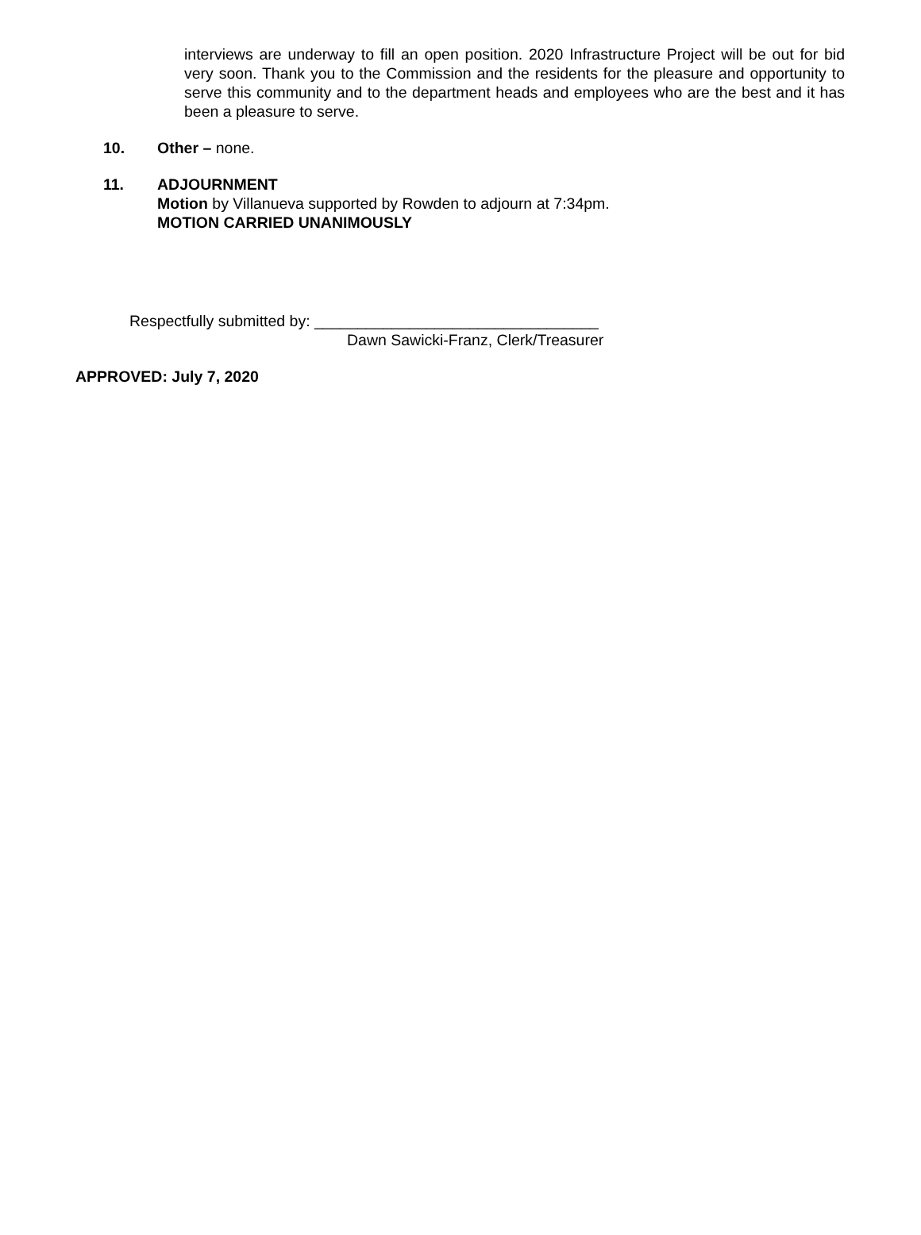interviews are underway to fill an open position. 2020 Infrastructure Project will be out for bid very soon. Thank you to the Commission and the residents for the pleasure and opportunity to serve this community and to the department heads and employees who are the best and it has been a pleasure to serve.
10. Other – none.
11. ADJOURNMENT
Motion by Villanueva supported by Rowden to adjourn at 7:34pm.
MOTION CARRIED UNANIMOUSLY
Respectfully submitted by: _________________________________
Dawn Sawicki-Franz, Clerk/Treasurer
APPROVED: July 7, 2020